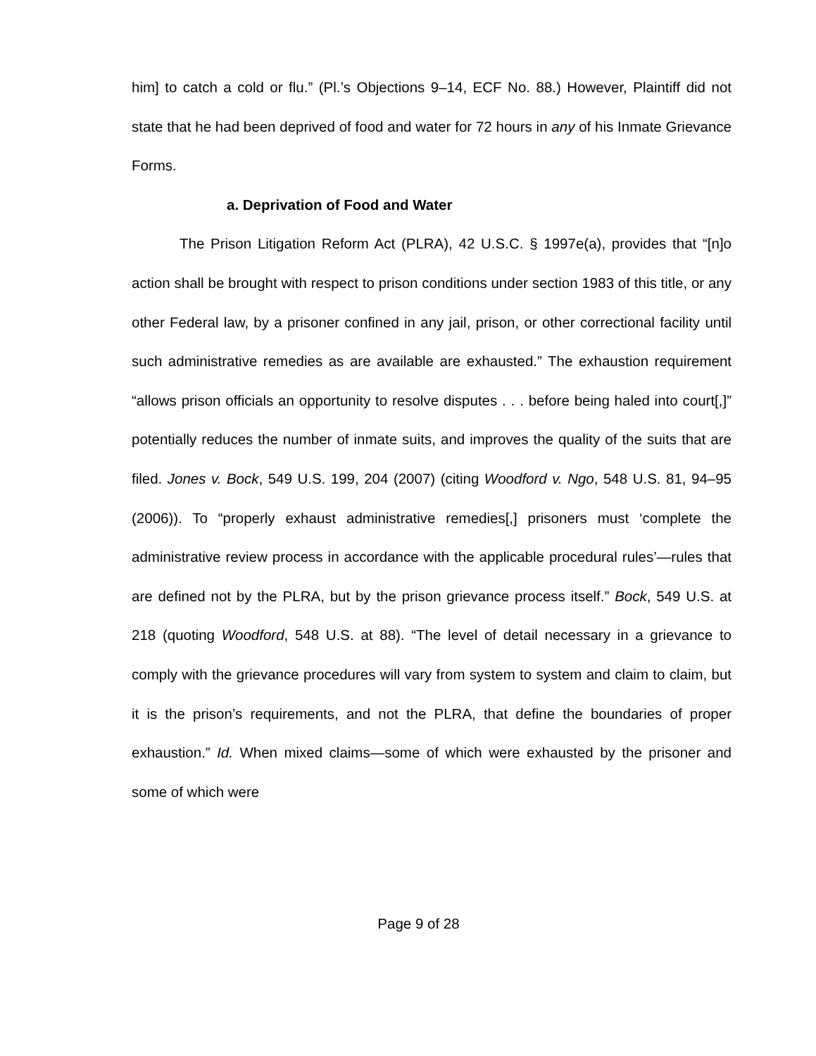him] to catch a cold or flu.” (Pl.’s Objections 9–14, ECF No. 88.) However, Plaintiff did not state that he had been deprived of food and water for 72 hours in any of his Inmate Grievance Forms.
a. Deprivation of Food and Water
The Prison Litigation Reform Act (PLRA), 42 U.S.C. § 1997e(a), provides that “[n]o action shall be brought with respect to prison conditions under section 1983 of this title, or any other Federal law, by a prisoner confined in any jail, prison, or other correctional facility until such administrative remedies as are available are exhausted.” The exhaustion requirement “allows prison officials an opportunity to resolve disputes . . . before being haled into court[,]” potentially reduces the number of inmate suits, and improves the quality of the suits that are filed. Jones v. Bock, 549 U.S. 199, 204 (2007) (citing Woodford v. Ngo, 548 U.S. 81, 94–95 (2006)). To “properly exhaust administrative remedies[,] prisoners must ‘complete the administrative review process in accordance with the applicable procedural rules’—rules that are defined not by the PLRA, but by the prison grievance process itself.” Bock, 549 U.S. at 218 (quoting Woodford, 548 U.S. at 88). “The level of detail necessary in a grievance to comply with the grievance procedures will vary from system to system and claim to claim, but it is the prison’s requirements, and not the PLRA, that define the boundaries of proper exhaustion.” Id. When mixed claims—some of which were exhausted by the prisoner and some of which were
Page 9 of 28